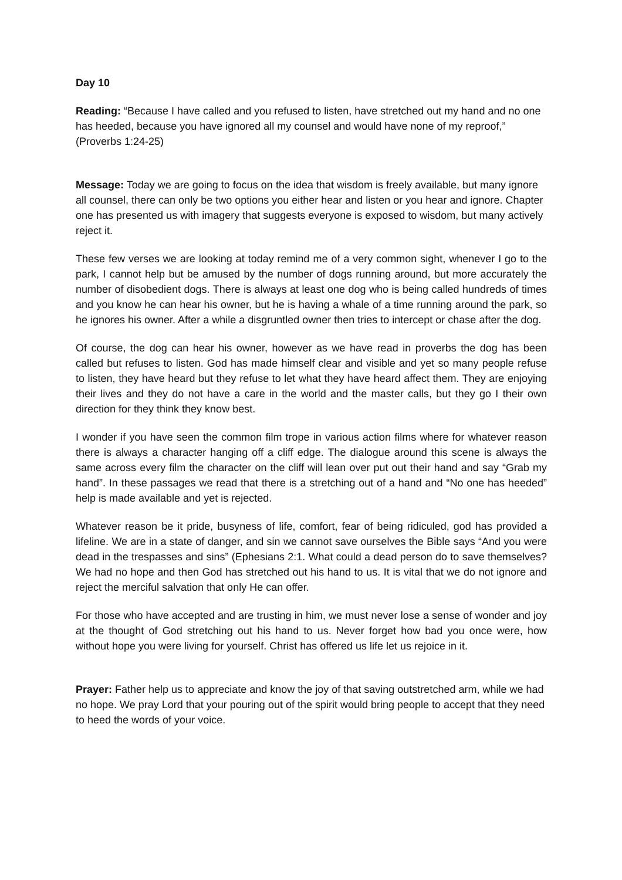Day 10
Reading: “Because I have called and you refused to listen, have stretched out my hand and no one has heeded, because you have ignored all my counsel and would have none of my reproof,” (Proverbs 1:24-25)
Message: Today we are going to focus on the idea that wisdom is freely available, but many ignore all counsel, there can only be two options you either hear and listen or you hear and ignore. Chapter one has presented us with imagery that suggests everyone is exposed to wisdom, but many actively reject it.
These few verses we are looking at today remind me of a very common sight, whenever I go to the park, I cannot help but be amused by the number of dogs running around, but more accurately the number of disobedient dogs. There is always at least one dog who is being called hundreds of times and you know he can hear his owner, but he is having a whale of a time running around the park, so he ignores his owner. After a while a disgruntled owner then tries to intercept or chase after the dog.
Of course, the dog can hear his owner, however as we have read in proverbs the dog has been called but refuses to listen. God has made himself clear and visible and yet so many people refuse to listen, they have heard but they refuse to let what they have heard affect them. They are enjoying their lives and they do not have a care in the world and the master calls, but they go I their own direction for they think they know best.
I wonder if you have seen the common film trope in various action films where for whatever reason there is always a character hanging off a cliff edge. The dialogue around this scene is always the same across every film the character on the cliff will lean over put out their hand and say “Grab my hand”. In these passages we read that there is a stretching out of a hand and “No one has heeded” help is made available and yet is rejected.
Whatever reason be it pride, busyness of life, comfort, fear of being ridiculed, god has provided a lifeline. We are in a state of danger, and sin we cannot save ourselves the Bible says “And you were dead in the trespasses and sins” (Ephesians 2:1. What could a dead person do to save themselves? We had no hope and then God has stretched out his hand to us. It is vital that we do not ignore and reject the merciful salvation that only He can offer.
For those who have accepted and are trusting in him, we must never lose a sense of wonder and joy at the thought of God stretching out his hand to us. Never forget how bad you once were, how without hope you were living for yourself. Christ has offered us life let us rejoice in it.
Prayer: Father help us to appreciate and know the joy of that saving outstretched arm, while we had no hope. We pray Lord that your pouring out of the spirit would bring people to accept that they need to heed the words of your voice.